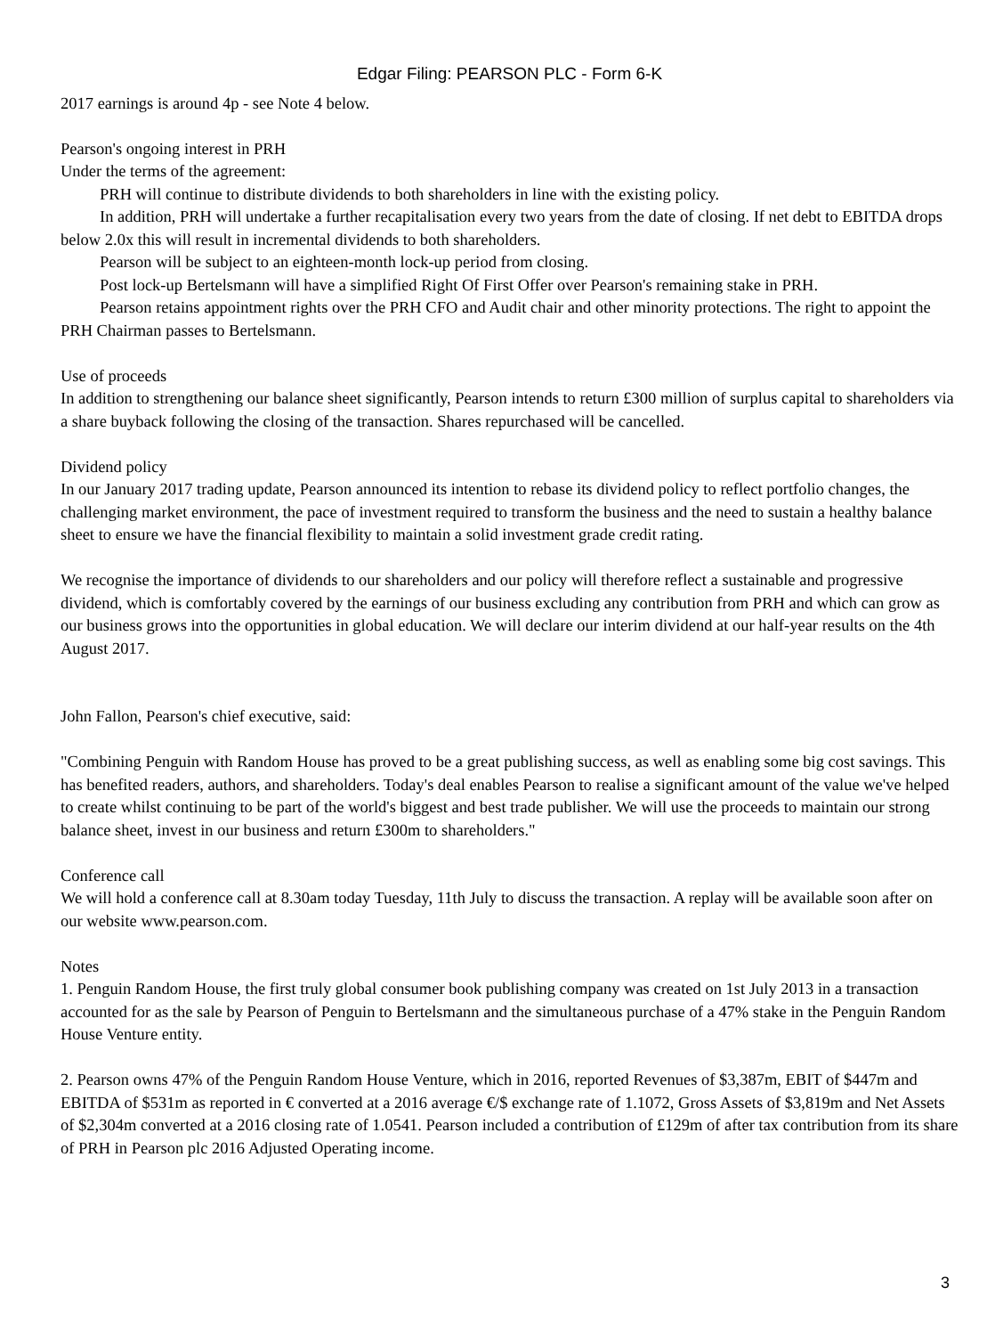Edgar Filing: PEARSON PLC - Form 6-K
2017 earnings is around 4p - see Note 4 below.
Pearson's ongoing interest in PRH
Under the terms of the agreement:
PRH will continue to distribute dividends to both shareholders in line with the existing policy.
In addition, PRH will undertake a further recapitalisation every two years from the date of closing. If net debt to EBITDA drops below 2.0x this will result in incremental dividends to both shareholders.
Pearson will be subject to an eighteen-month lock-up period from closing.
Post lock-up Bertelsmann will have a simplified Right Of First Offer over Pearson's remaining stake in PRH.
Pearson retains appointment rights over the PRH CFO and Audit chair and other minority protections. The right to appoint the PRH Chairman passes to Bertelsmann.
Use of proceeds
In addition to strengthening our balance sheet significantly, Pearson intends to return £300 million of surplus capital to shareholders via a share buyback following the closing of the transaction. Shares repurchased will be cancelled.
Dividend policy
In our January 2017 trading update, Pearson announced its intention to rebase its dividend policy to reflect portfolio changes, the challenging market environment, the pace of investment required to transform the business and the need to sustain a healthy balance sheet to ensure we have the financial flexibility to maintain a solid investment grade credit rating.
We recognise the importance of dividends to our shareholders and our policy will therefore reflect a sustainable and progressive dividend, which is comfortably covered by the earnings of our business excluding any contribution from PRH and which can grow as our business grows into the opportunities in global education. We will declare our interim dividend at our half-year results on the 4th August 2017.
John Fallon, Pearson's chief executive, said:
"Combining Penguin with Random House has proved to be a great publishing success, as well as enabling some big cost savings. This has benefited readers, authors, and shareholders. Today's deal enables Pearson to realise a significant amount of the value we've helped to create whilst continuing to be part of the world's biggest and best trade publisher. We will use the proceeds to maintain our strong balance sheet, invest in our business and return £300m to shareholders."
Conference call
We will hold a conference call at 8.30am today Tuesday, 11th July to discuss the transaction. A replay will be available soon after on our website www.pearson.com.
Notes
1. Penguin Random House, the first truly global consumer book publishing company was created on 1st July 2013 in a transaction accounted for as the sale by Pearson of Penguin to Bertelsmann and the simultaneous purchase of a 47% stake in the Penguin Random House Venture entity.
2. Pearson owns 47% of the Penguin Random House Venture, which in 2016, reported Revenues of $3,387m, EBIT of $447m and EBITDA of $531m as reported in € converted at a 2016 average €/$ exchange rate of 1.1072, Gross Assets of $3,819m and Net Assets of $2,304m converted at a 2016 closing rate of 1.0541. Pearson included a contribution of £129m of after tax contribution from its share of PRH in Pearson plc 2016 Adjusted Operating income.
3